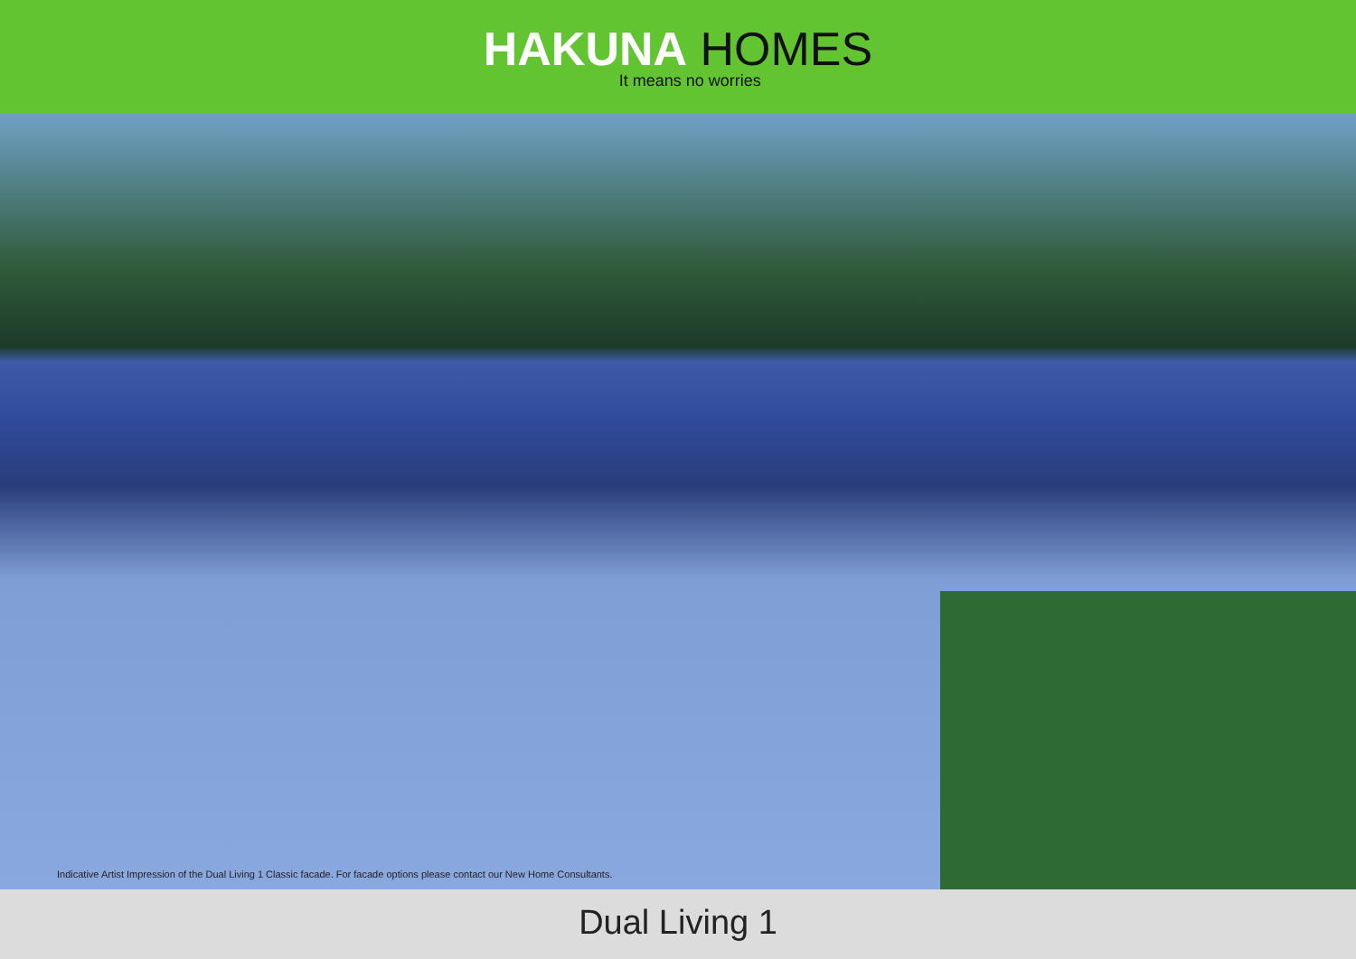HAKUNA HOMES
It means no worries
Indicative Artist Impression of the Dual Living 1 Classic facade. For facade options please contact our New Home Consultants.
Dual Living 1